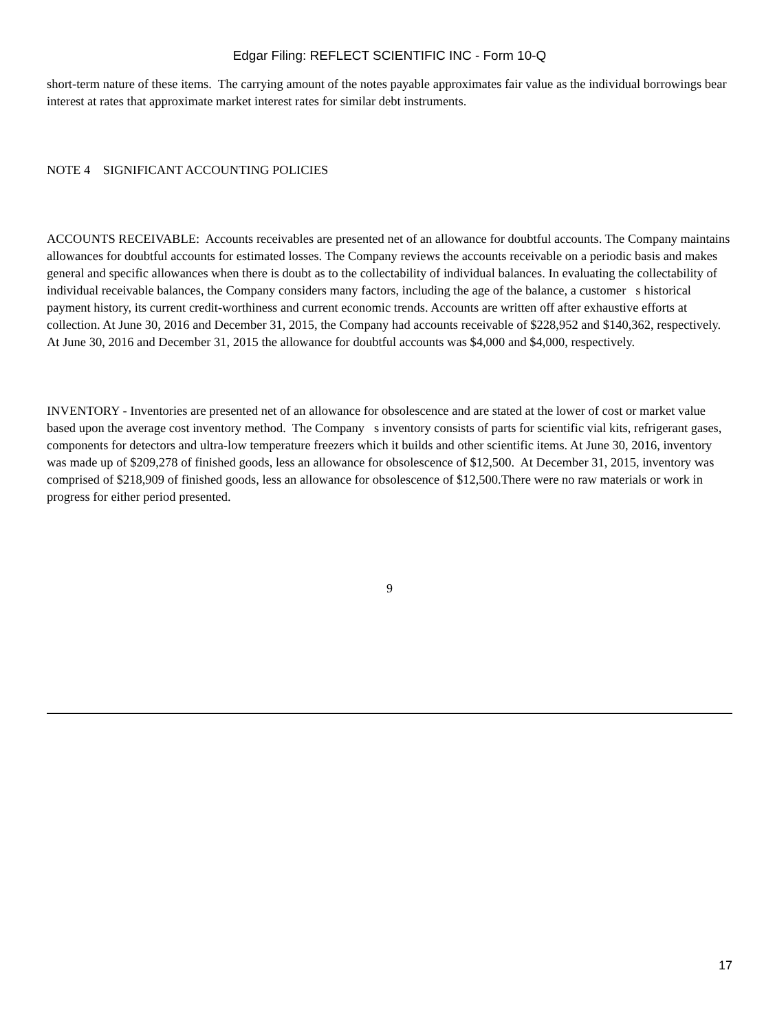Edgar Filing: REFLECT SCIENTIFIC INC - Form 10-Q
short-term nature of these items. The carrying amount of the notes payable approximates fair value as the individual borrowings bear interest at rates that approximate market interest rates for similar debt instruments.
NOTE 4 SIGNIFICANT ACCOUNTING POLICIES
ACCOUNTS RECEIVABLE: Accounts receivables are presented net of an allowance for doubtful accounts. The Company maintains allowances for doubtful accounts for estimated losses. The Company reviews the accounts receivable on a periodic basis and makes general and specific allowances when there is doubt as to the collectability of individual balances. In evaluating the collectability of individual receivable balances, the Company considers many factors, including the age of the balance, a customer s historical payment history, its current credit-worthiness and current economic trends. Accounts are written off after exhaustive efforts at collection. At June 30, 2016 and December 31, 2015, the Company had accounts receivable of $228,952 and $140,362, respectively. At June 30, 2016 and December 31, 2015 the allowance for doubtful accounts was $4,000 and $4,000, respectively.
INVENTORY - Inventories are presented net of an allowance for obsolescence and are stated at the lower of cost or market value based upon the average cost inventory method. The Company s inventory consists of parts for scientific vial kits, refrigerant gases, components for detectors and ultra-low temperature freezers which it builds and other scientific items. At June 30, 2016, inventory was made up of $209,278 of finished goods, less an allowance for obsolescence of $12,500. At December 31, 2015, inventory was comprised of $218,909 of finished goods, less an allowance for obsolescence of $12,500.There were no raw materials or work in progress for either period presented.
9
17